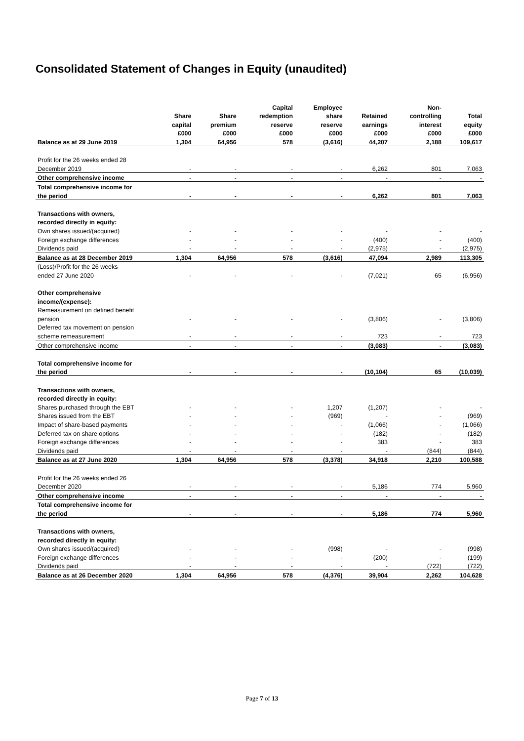Consolidated Statement of Changes in Equity (unaudited)
| | | | Capital | Employee | | Non- | |
| --- | --- | --- | --- | --- | --- | --- | --- |
| | Share | Share | redemption | share | Retained | controlling | Total |
| | capital | premium | reserve | reserve | earnings | interest | equity |
| | £000 | £000 | £000 | £000 | £000 | £000 | £000 |
| Balance as at 29 June 2019 | 1,304 | 64,956 | 578 | (3,616) | 44,207 | 2,188 | 109,617 |
| Profit for the 26 weeks ended 28 | | | | | | | |
| December 2019 | - | - | - | - | 6,262 | 801 | 7,063 |
| Other comprehensive income | - | - | - | - | - | - | - |
| Total comprehensive income for | | | | | | | |
| the period | - | - | - | - | 6,262 | 801 | 7,063 |
| Transactions with owners, | | | | | | | |
| recorded directly in equity: | | | | | | | |
| Own shares issued/(acquired) | - | - | - | - | - | - | - |
| Foreign exchange differences | - | - | - | - | (400) | - | (400) |
| Dividends paid | - | - | - | - | (2,975) | - | (2,975) |
| Balance as at 28 December 2019 | 1,304 | 64,956 | 578 | (3,616) | 47,094 | 2,989 | 113,305 |
| (Loss)/Profit for the 26 weeks | | | | | | | |
| ended 27 June 2020 | - | - | - | - | (7,021) | 65 | (6,956) |
| Other comprehensive | | | | | | | |
| income/(expense): | | | | | | | |
| Remeasurement on defined benefit | | | | | | | |
| pension | - | - | - | - | (3,806) | - | (3,806) |
| Deferred tax movement on pension | | | | | | | |
| scheme remeasurement | - | - | - | - | 723 | - | 723 |
| Other comprehensive income | - | - | - | - | (3,083) | - | (3,083) |
| Total comprehensive income for | | | | | | | |
| the period | - | - | - | - | (10,104) | 65 | (10,039) |
| Transactions with owners, | | | | | | | |
| recorded directly in equity: | | | | | | | |
| Shares purchased through the EBT | - | - | - | 1,207 | (1,207) | - | - |
| Shares issued from the EBT | - | - | - | (969) | - | - | (969) |
| Impact of share-based payments | - | - | - | - | (1,066) | - | (1,066) |
| Deferred tax on share options | - | - | - | - | (182) | - | (182) |
| Foreign exchange differences | - | - | - | - | 383 | - | 383 |
| Dividends paid | - | - | - | - | - | (844) | (844) |
| Balance as at 27 June 2020 | 1,304 | 64,956 | 578 | (3,378) | 34,918 | 2,210 | 100,588 |
| Profit for the 26 weeks ended 26 | | | | | | | |
| December 2020 | - | - | - | - | 5,186 | 774 | 5,960 |
| Other comprehensive income | - | - | - | - | - | - | - |
| Total comprehensive income for | | | | | | | |
| the period | - | - | - | - | 5,186 | 774 | 5,960 |
| Transactions with owners, | | | | | | | |
| recorded directly in equity: | | | | | | | |
| Own shares issued/(acquired) | - | - | - | (998) | - | - | (998) |
| Foreign exchange differences | - | - | - | - | (200) | - | (199) |
| Dividends paid | - | - | - | - | - | (722) | (722) |
| Balance as at 26 December 2020 | 1,304 | 64,956 | 578 | (4,376) | 39,904 | 2,262 | 104,628 |
Page 7 of 13